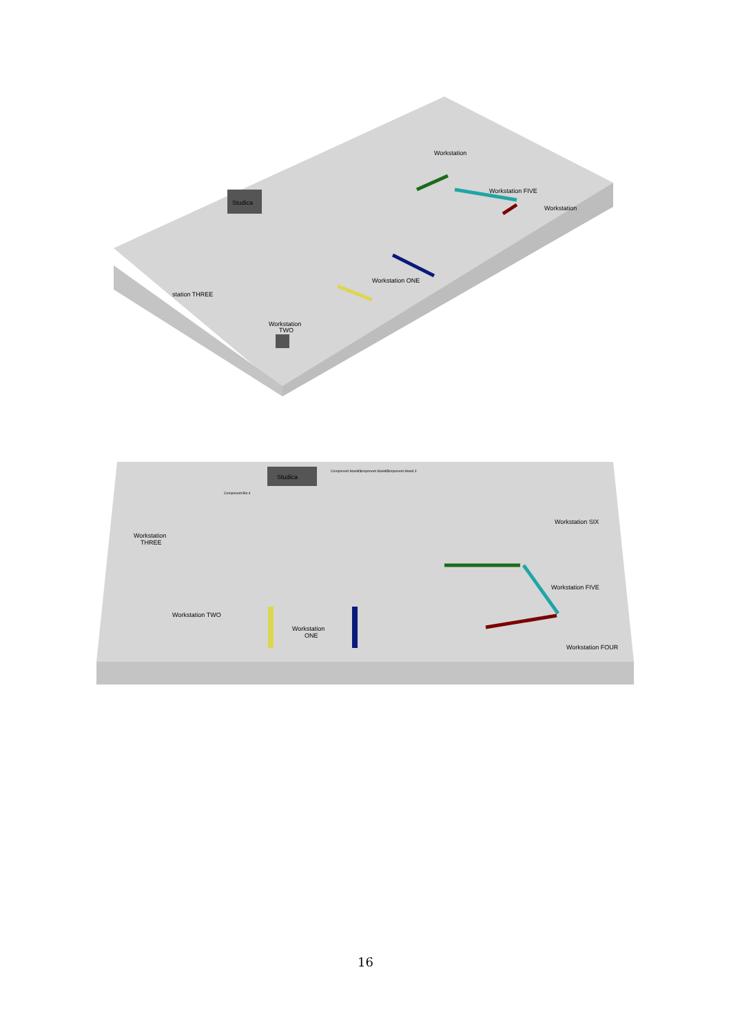Studica
Workstation
TWO
Workstation ONE
station THREE
Workstation FIVE
Workstation
Workstation
Studica
Workstation
THREE
Workstation
ONE
Workstation TWO
Workstation SIX
Workstation FIVE
Workstation FOUR
Component Stand 1
Component Stand 2
Component Stand 3
Component Bin 4
16